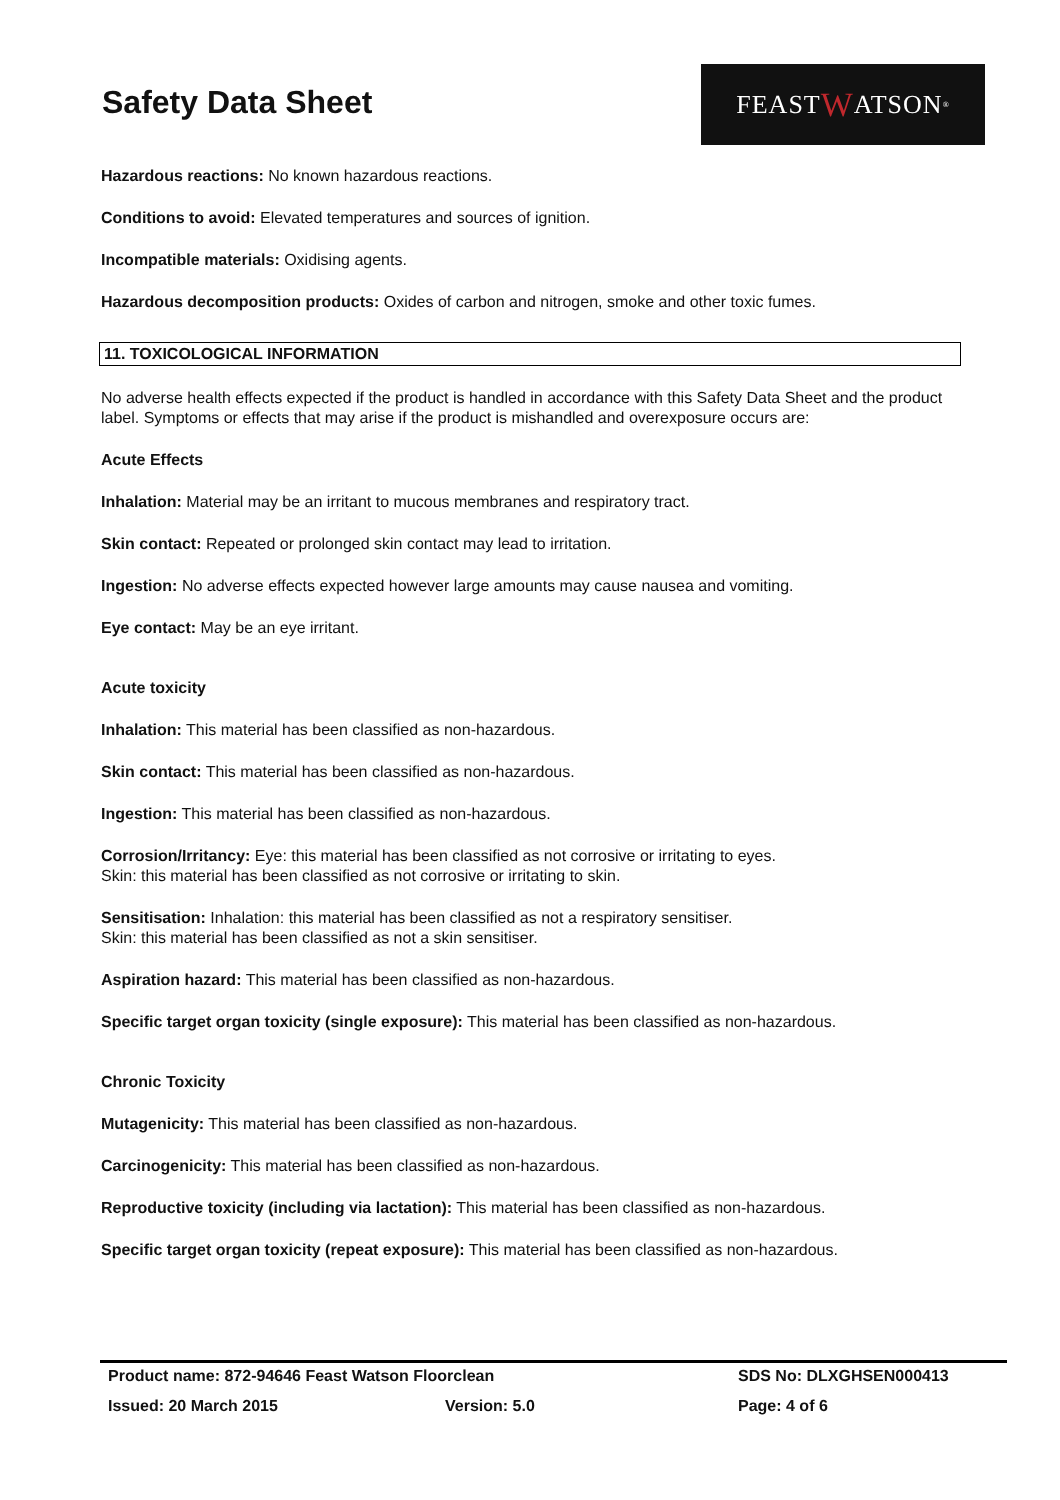Safety Data Sheet
FEAST W ATSON<sup>®</sup>
Hazardous reactions: No known hazardous reactions.
Conditions to avoid: Elevated temperatures and sources of ignition.
Incompatible materials: Oxidising agents.
Hazardous decomposition products: Oxides of carbon and nitrogen, smoke and other toxic fumes.
11. TOXICOLOGICAL INFORMATION
No adverse health effects expected if the product is handled in accordance with this Safety Data Sheet and the product label. Symptoms or effects that may arise if the product is mishandled and overexposure occurs are:
Acute Effects
Inhalation: Material may be an irritant to mucous membranes and respiratory tract.
Skin contact: Repeated or prolonged skin contact may lead to irritation.
Ingestion: No adverse effects expected however large amounts may cause nausea and vomiting.
Eye contact: May be an eye irritant.
Acute toxicity
Inhalation: This material has been classified as non-hazardous.
Skin contact: This material has been classified as non-hazardous.
Ingestion: This material has been classified as non-hazardous.
Corrosion/Irritancy: Eye: this material has been classified as not corrosive or irritating to eyes.
Skin: this material has been classified as not corrosive or irritating to skin.
Sensitisation: Inhalation: this material has been classified as not a respiratory sensitiser.
Skin: this material has been classified as not a skin sensitiser.
Aspiration hazard: This material has been classified as non-hazardous.
Specific target organ toxicity (single exposure): This material has been classified as non-hazardous.
Chronic Toxicity
Mutagenicity: This material has been classified as non-hazardous.
Carcinogenicity: This material has been classified as non-hazardous.
Reproductive toxicity (including via lactation): This material has been classified as non-hazardous.
Specific target organ toxicity (repeat exposure): This material has been classified as non-hazardous.
Product name: 872-94646 Feast Watson Floorclean SDS No: DLXGHSEN000413
Issued: 20 March 2015 Version: 5.0 Page: 4 of 6